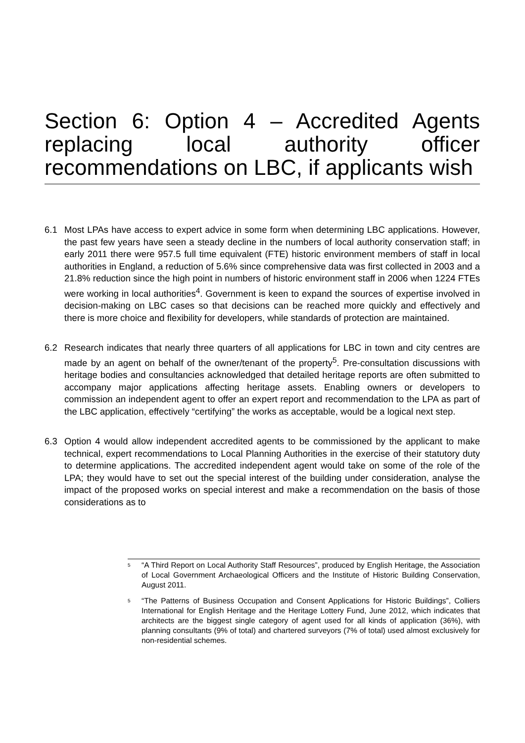Section 6: Option 4 – Accredited Agents replacing local authority officer recommendations on LBC, if applicants wish
6.1 Most LPAs have access to expert advice in some form when determining LBC applications. However, the past few years have seen a steady decline in the numbers of local authority conservation staff; in early 2011 there were 957.5 full time equivalent (FTE) historic environment members of staff in local authorities in England, a reduction of 5.6% since comprehensive data was first collected in 2003 and a 21.8% reduction since the high point in numbers of historic environment staff in 2006 when 1224 FTEs were working in local authorities<sup>4</sup>. Government is keen to expand the sources of expertise involved in decision-making on LBC cases so that decisions can be reached more quickly and effectively and there is more choice and flexibility for developers, while standards of protection are maintained.
6.2 Research indicates that nearly three quarters of all applications for LBC in town and city centres are made by an agent on behalf of the owner/tenant of the property<sup>5</sup>. Pre-consultation discussions with heritage bodies and consultancies acknowledged that detailed heritage reports are often submitted to accompany major applications affecting heritage assets. Enabling owners or developers to commission an independent agent to offer an expert report and recommendation to the LPA as part of the LBC application, effectively “certifying” the works as acceptable, would be a logical next step.
6.3 Option 4 would allow independent accredited agents to be commissioned by the applicant to make technical, expert recommendations to Local Planning Authorities in the exercise of their statutory duty to determine applications. The accredited independent agent would take on some of the role of the LPA; they would have to set out the special interest of the building under consideration, analyse the impact of the proposed works on special interest and make a recommendation on the basis of those considerations as to
5 “A Third Report on Local Authority Staff Resources”, produced by English Heritage, the Association of Local Government Archaeological Officers and the Institute of Historic Building Conservation, August 2011.
5 “The Patterns of Business Occupation and Consent Applications for Historic Buildings”, Colliers International for English Heritage and the Heritage Lottery Fund, June 2012, which indicates that architects are the biggest single category of agent used for all kinds of application (36%), with planning consultants (9% of total) and chartered surveyors (7% of total) used almost exclusively for non-residential schemes.